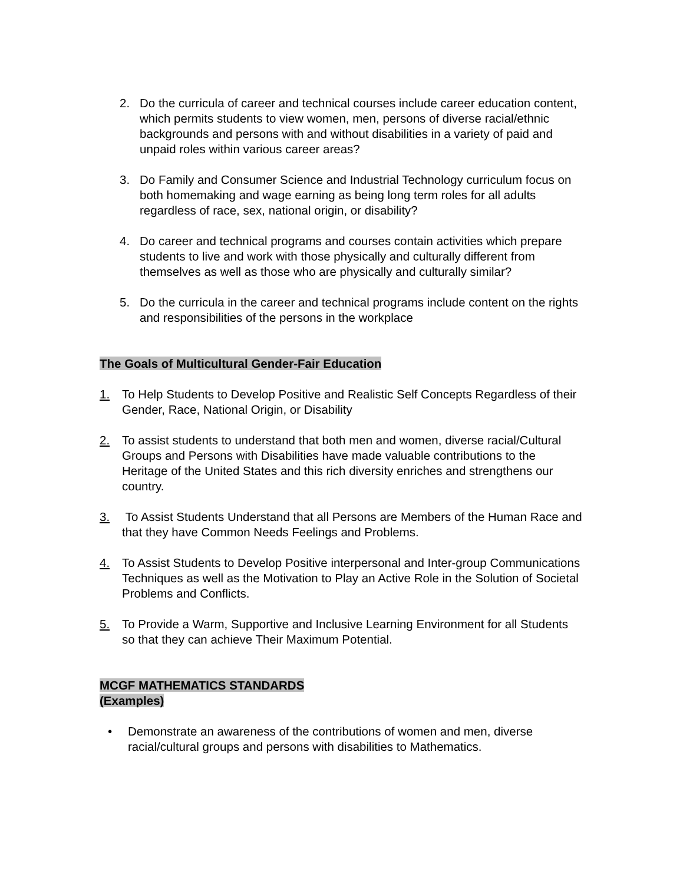2. Do the curricula of career and technical courses include career education content, which permits students to view women, men, persons of diverse racial/ethnic backgrounds and persons with and without disabilities in a variety of paid and unpaid roles within various career areas?
3. Do Family and Consumer Science and Industrial Technology curriculum focus on both homemaking and wage earning as being long term roles for all adults regardless of race, sex, national origin, or disability?
4. Do career and technical programs and courses contain activities which prepare students to live and work with those physically and culturally different from themselves as well as those who are physically and culturally similar?
5. Do the curricula in the career and technical programs include content on the rights and responsibilities of the persons in the workplace
The Goals of Multicultural Gender-Fair Education
1. To Help Students to Develop Positive and Realistic Self Concepts Regardless of their Gender, Race, National Origin, or Disability
2. To assist students to understand that both men and women, diverse racial/Cultural Groups and Persons with Disabilities have made valuable contributions to the Heritage of the United States and this rich diversity enriches and strengthens our country.
3. To Assist Students Understand that all Persons are Members of the Human Race and that they have Common Needs Feelings and Problems.
4. To Assist Students to Develop Positive interpersonal and Inter-group Communications Techniques as well as the Motivation to Play an Active Role in the Solution of Societal Problems and Conflicts.
5. To Provide a Warm, Supportive and Inclusive Learning Environment for all Students so that they can achieve Their Maximum Potential.
MCGF MATHEMATICS STANDARDS
(Examples)
• Demonstrate an awareness of the contributions of women and men, diverse racial/cultural groups and persons with disabilities to Mathematics.